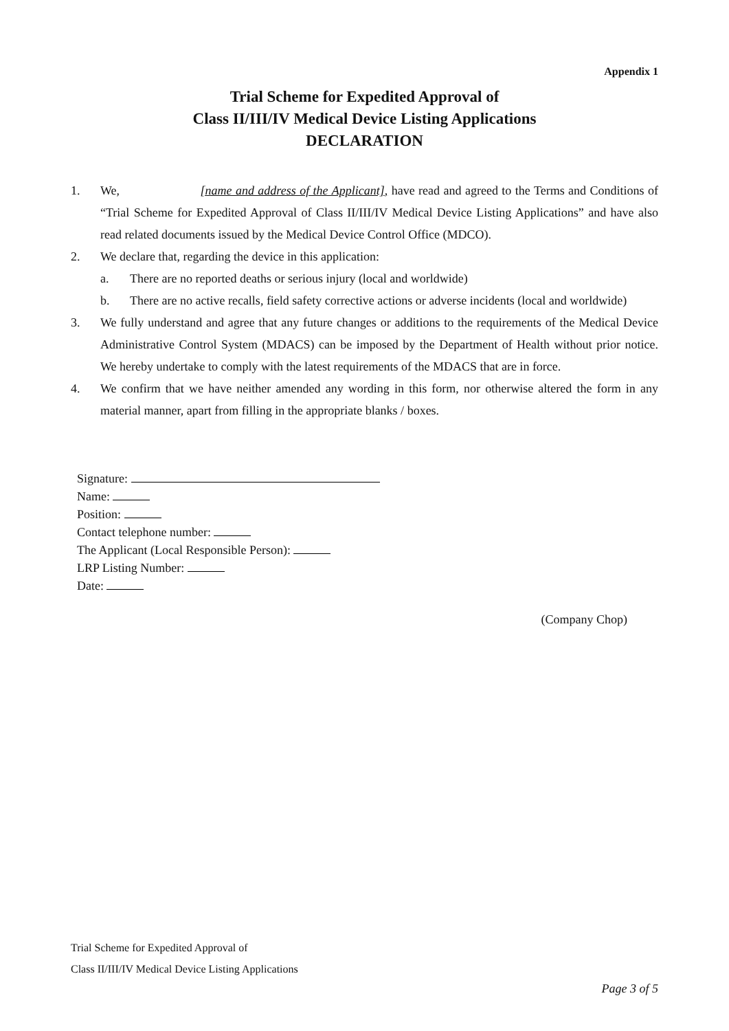Appendix 1
Trial Scheme for Expedited Approval of
Class II/III/IV Medical Device Listing Applications
DECLARATION
1. We, [name and address of the Applicant], have read and agreed to the Terms and Conditions of “Trial Scheme for Expedited Approval of Class II/III/IV Medical Device Listing Applications” and have also read related documents issued by the Medical Device Control Office (MDCO).
2. We declare that, regarding the device in this application:
a. There are no reported deaths or serious injury (local and worldwide)
b. There are no active recalls, field safety corrective actions or adverse incidents (local and worldwide)
3. We fully understand and agree that any future changes or additions to the requirements of the Medical Device Administrative Control System (MDACS) can be imposed by the Department of Health without prior notice. We hereby undertake to comply with the latest requirements of the MDACS that are in force.
4. We confirm that we have neither amended any wording in this form, nor otherwise altered the form in any material manner, apart from filling in the appropriate blanks / boxes.
Signature:
Name:
Position:
Contact telephone number:
The Applicant (Local Responsible Person):
LRP Listing Number:
Date:
(Company Chop)
Trial Scheme for Expedited Approval of
Class II/III/IV Medical Device Listing Applications
Page 3 of 5